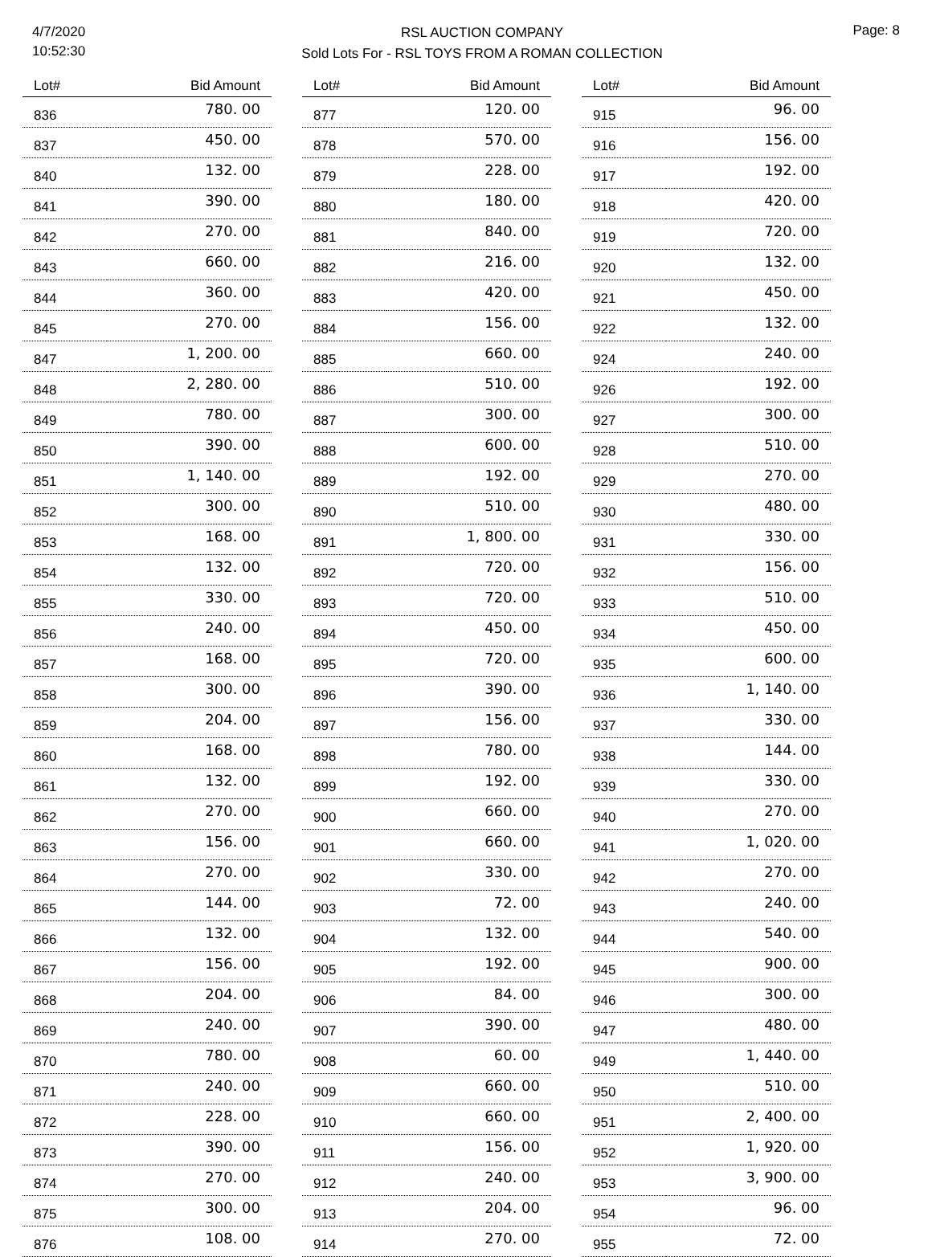4/7/2020
10:52:30
RSL AUCTION COMPANY
Sold Lots For - RSL TOYS FROM A ROMAN COLLECTION
Page: 8
| Lot# | Bid Amount |
| --- | --- |
| 836 | 780. 00 |
| 837 | 450. 00 |
| 840 | 132. 00 |
| 841 | 390. 00 |
| 842 | 270. 00 |
| 843 | 660. 00 |
| 844 | 360. 00 |
| 845 | 270. 00 |
| 847 | 1, 200. 00 |
| 848 | 2, 280. 00 |
| 849 | 780. 00 |
| 850 | 390. 00 |
| 851 | 1, 140. 00 |
| 852 | 300. 00 |
| 853 | 168. 00 |
| 854 | 132. 00 |
| 855 | 330. 00 |
| 856 | 240. 00 |
| 857 | 168. 00 |
| 858 | 300. 00 |
| 859 | 204. 00 |
| 860 | 168. 00 |
| 861 | 132. 00 |
| 862 | 270. 00 |
| 863 | 156. 00 |
| 864 | 270. 00 |
| 865 | 144. 00 |
| 866 | 132. 00 |
| 867 | 156. 00 |
| 868 | 204. 00 |
| 869 | 240. 00 |
| 870 | 780. 00 |
| 871 | 240. 00 |
| 872 | 228. 00 |
| 873 | 390. 00 |
| 874 | 270. 00 |
| 875 | 300. 00 |
| 876 | 108. 00 |
| Lot# | Bid Amount |
| --- | --- |
| 877 | 120. 00 |
| 878 | 570. 00 |
| 879 | 228. 00 |
| 880 | 180. 00 |
| 881 | 840. 00 |
| 882 | 216. 00 |
| 883 | 420. 00 |
| 884 | 156. 00 |
| 885 | 660. 00 |
| 886 | 510. 00 |
| 887 | 300. 00 |
| 888 | 600. 00 |
| 889 | 192. 00 |
| 890 | 510. 00 |
| 891 | 1, 800. 00 |
| 892 | 720. 00 |
| 893 | 720. 00 |
| 894 | 450. 00 |
| 895 | 720. 00 |
| 896 | 390. 00 |
| 897 | 156. 00 |
| 898 | 780. 00 |
| 899 | 192. 00 |
| 900 | 660. 00 |
| 901 | 660. 00 |
| 902 | 330. 00 |
| 903 | 72. 00 |
| 904 | 132. 00 |
| 905 | 192. 00 |
| 906 | 84. 00 |
| 907 | 390. 00 |
| 908 | 60. 00 |
| 909 | 660. 00 |
| 910 | 660. 00 |
| 911 | 156. 00 |
| 912 | 240. 00 |
| 913 | 204. 00 |
| 914 | 270. 00 |
| Lot# | Bid Amount |
| --- | --- |
| 915 | 96. 00 |
| 916 | 156. 00 |
| 917 | 192. 00 |
| 918 | 420. 00 |
| 919 | 720. 00 |
| 920 | 132. 00 |
| 921 | 450. 00 |
| 922 | 132. 00 |
| 924 | 240. 00 |
| 926 | 192. 00 |
| 927 | 300. 00 |
| 928 | 510. 00 |
| 929 | 270. 00 |
| 930 | 480. 00 |
| 931 | 330. 00 |
| 932 | 156. 00 |
| 933 | 510. 00 |
| 934 | 450. 00 |
| 935 | 600. 00 |
| 936 | 1, 140. 00 |
| 937 | 330. 00 |
| 938 | 144. 00 |
| 939 | 330. 00 |
| 940 | 270. 00 |
| 941 | 1, 020. 00 |
| 942 | 270. 00 |
| 943 | 240. 00 |
| 944 | 540. 00 |
| 945 | 900. 00 |
| 946 | 300. 00 |
| 947 | 480. 00 |
| 949 | 1, 440. 00 |
| 950 | 510. 00 |
| 951 | 2, 400. 00 |
| 952 | 1, 920. 00 |
| 953 | 3, 900. 00 |
| 954 | 96. 00 |
| 955 | 72. 00 |